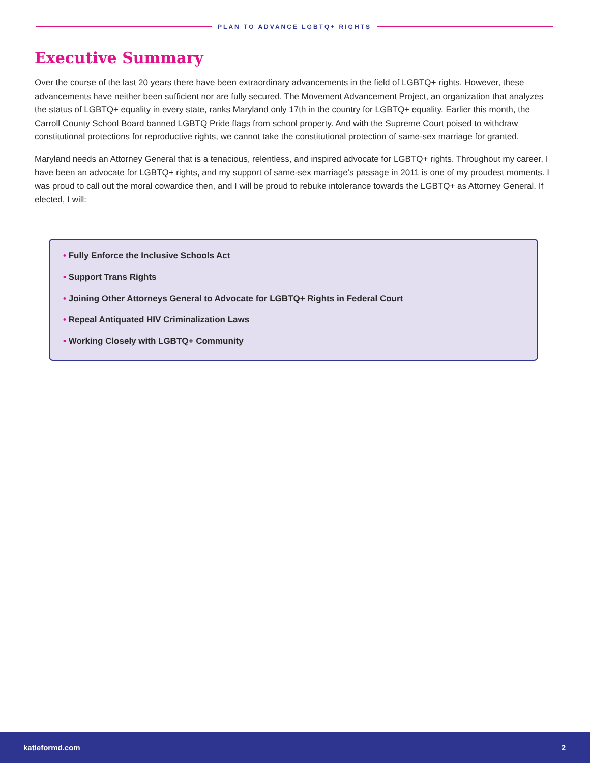PLAN TO ADVANCE LGBTQ+ RIGHTS
Executive Summary
Over the course of the last 20 years there have been extraordinary advancements in the field of LGBTQ+ rights. However, these advancements have neither been sufficient nor are fully secured. The Movement Advancement Project, an organization that analyzes the status of LGBTQ+ equality in every state, ranks Maryland only 17th in the country for LGBTQ+ equality. Earlier this month, the Carroll County School Board banned LGBTQ Pride flags from school property. And with the Supreme Court poised to withdraw constitutional protections for reproductive rights, we cannot take the constitutional protection of same-sex marriage for granted.
Maryland needs an Attorney General that is a tenacious, relentless, and inspired advocate for LGBTQ+ rights. Throughout my career, I have been an advocate for LGBTQ+ rights, and my support of same-sex marriage’s passage in 2011 is one of my proudest moments. I was proud to call out the moral cowardice then, and I will be proud to rebuke intolerance towards the LGBTQ+ as Attorney General. If elected, I will:
• Fully Enforce the Inclusive Schools Act
• Support Trans Rights
• Joining Other Attorneys General to Advocate for LGBTQ+ Rights in Federal Court
• Repeal Antiquated HIV Criminalization Laws
• Working Closely with LGBTQ+ Community
katieformd.com 2